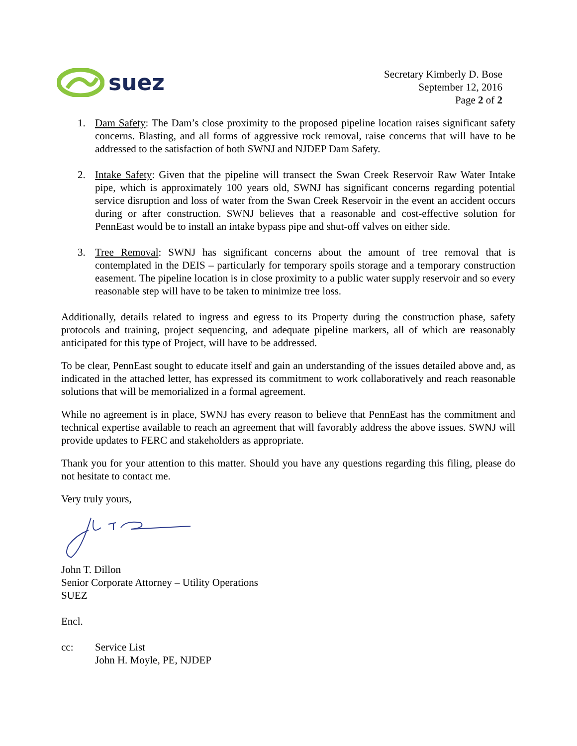suez
Secretary Kimberly D. Bose
September 12, 2016
Page 2 of 2
1. Dam Safety: The Dam’s close proximity to the proposed pipeline location raises significant safety concerns. Blasting, and all forms of aggressive rock removal, raise concerns that will have to be addressed to the satisfaction of both SWNJ and NJDEP Dam Safety.
2. Intake Safety: Given that the pipeline will transect the Swan Creek Reservoir Raw Water Intake pipe, which is approximately 100 years old, SWNJ has significant concerns regarding potential service disruption and loss of water from the Swan Creek Reservoir in the event an accident occurs during or after construction. SWNJ believes that a reasonable and cost-effective solution for PennEast would be to install an intake bypass pipe and shut-off valves on either side.
3. Tree Removal: SWNJ has significant concerns about the amount of tree removal that is contemplated in the DEIS – particularly for temporary spoils storage and a temporary construction easement. The pipeline location is in close proximity to a public water supply reservoir and so every reasonable step will have to be taken to minimize tree loss.
Additionally, details related to ingress and egress to its Property during the construction phase, safety protocols and training, project sequencing, and adequate pipeline markers, all of which are reasonably anticipated for this type of Project, will have to be addressed.
To be clear, PennEast sought to educate itself and gain an understanding of the issues detailed above and, as indicated in the attached letter, has expressed its commitment to work collaboratively and reach reasonable solutions that will be memorialized in a formal agreement.
While no agreement is in place, SWNJ has every reason to believe that PennEast has the commitment and technical expertise available to reach an agreement that will favorably address the above issues. SWNJ will provide updates to FERC and stakeholders as appropriate.
Thank you for your attention to this matter. Should you have any questions regarding this filing, please do not hesitate to contact me.
Very truly yours,
John T. Dillon
Senior Corporate Attorney – Utility Operations
SUEZ
Encl.
cc: Service List
John H. Moyle, PE, NJDEP